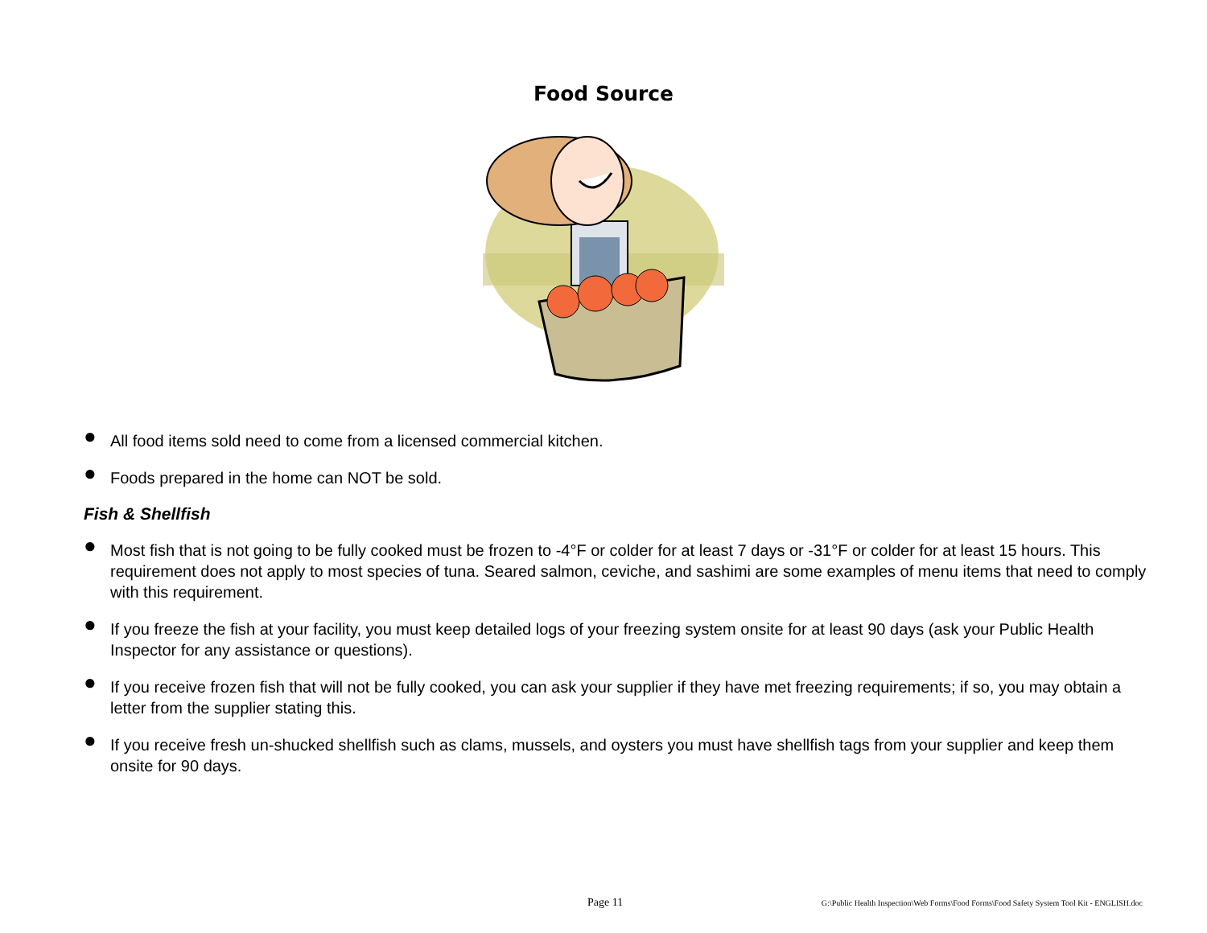Food Source
● All food items sold need to come from a licensed commercial kitchen.
● Foods prepared in the home can NOT be sold.
Fish & Shellfish
● Most fish that is not going to be fully cooked must be frozen to -4°F or colder for at least 7 days or -31°F or colder for at least 15 hours. This requirement does not apply to most species of tuna. Seared salmon, ceviche, and sashimi are some examples of menu items that need to comply with this requirement.
● If you freeze the fish at your facility, you must keep detailed logs of your freezing system onsite for at least 90 days (ask your Public Health Inspector for any assistance or questions).
● If you receive frozen fish that will not be fully cooked, you can ask your supplier if they have met freezing requirements; if so, you may obtain a letter from the supplier stating this.
● If you receive fresh un-shucked shellfish such as clams, mussels, and oysters you must have shellfish tags from your supplier and keep them onsite for 90 days.
Page 11 G:\Public Health Inspection\Web Forms\Food Forms\Food Safety System Tool Kit - ENGLISH.doc